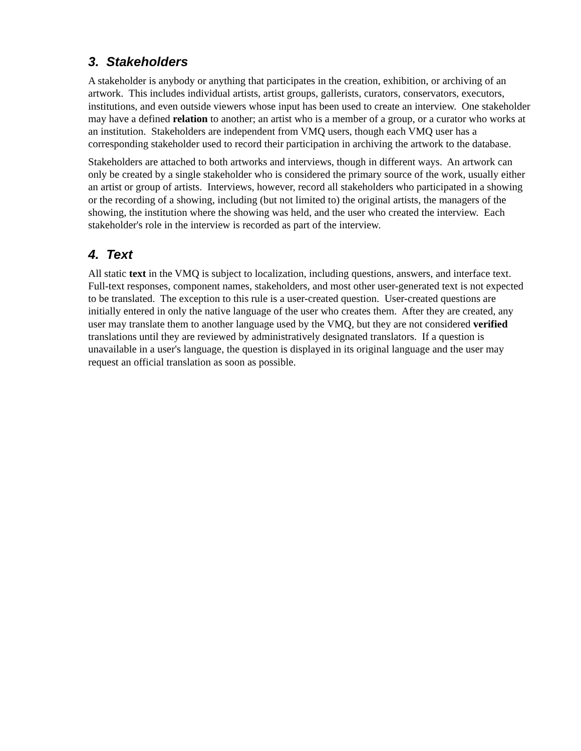3. Stakeholders
A stakeholder is anybody or anything that participates in the creation, exhibition, or archiving of an artwork. This includes individual artists, artist groups, gallerists, curators, conservators, executors, institutions, and even outside viewers whose input has been used to create an interview. One stakeholder may have a defined relation to another; an artist who is a member of a group, or a curator who works at an institution. Stakeholders are independent from VMQ users, though each VMQ user has a corresponding stakeholder used to record their participation in archiving the artwork to the database.
Stakeholders are attached to both artworks and interviews, though in different ways. An artwork can only be created by a single stakeholder who is considered the primary source of the work, usually either an artist or group of artists. Interviews, however, record all stakeholders who participated in a showing or the recording of a showing, including (but not limited to) the original artists, the managers of the showing, the institution where the showing was held, and the user who created the interview. Each stakeholder's role in the interview is recorded as part of the interview.
4. Text
All static text in the VMQ is subject to localization, including questions, answers, and interface text. Full-text responses, component names, stakeholders, and most other user-generated text is not expected to be translated. The exception to this rule is a user-created question. User-created questions are initially entered in only the native language of the user who creates them. After they are created, any user may translate them to another language used by the VMQ, but they are not considered verified translations until they are reviewed by administratively designated translators. If a question is unavailable in a user's language, the question is displayed in its original language and the user may request an official translation as soon as possible.